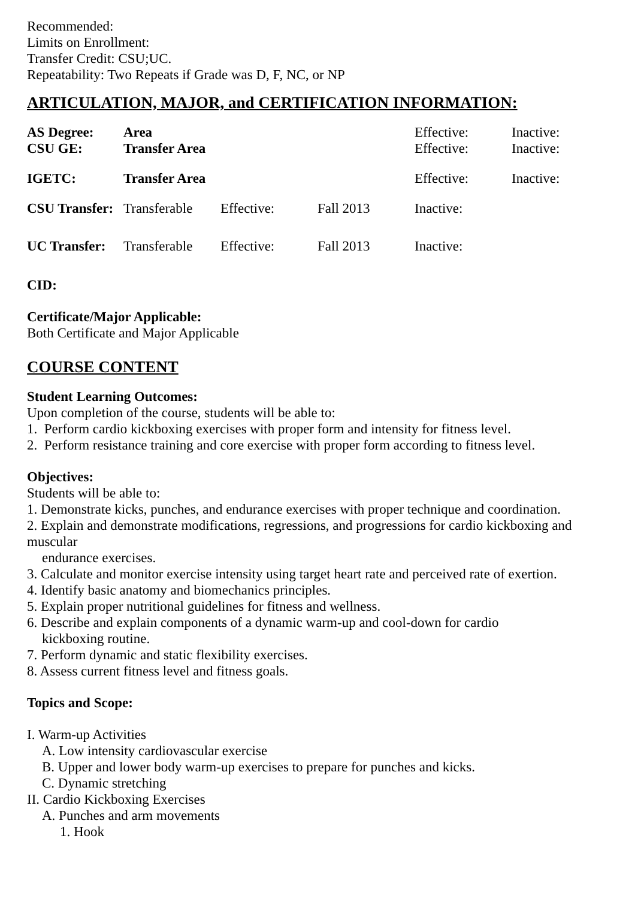Recommended:
Limits on Enrollment:
Transfer Credit: CSU;UC.
Repeatability: Two Repeats if Grade was D, F, NC, or NP
ARTICULATION, MAJOR, and CERTIFICATION INFORMATION:
| AS Degree: | Area | | | Effective: | Inactive: |
| CSU GE: | Transfer Area | | | Effective: | Inactive: |
| IGETC: | Transfer Area | | | Effective: | Inactive: |
| CSU Transfer: | Transferable | Effective: | Fall 2013 | Inactive: | |
| UC Transfer: | Transferable | Effective: | Fall 2013 | Inactive: | |
CID:
Certificate/Major Applicable:
Both Certificate and Major Applicable
COURSE CONTENT
Student Learning Outcomes:
Upon completion of the course, students will be able to:
1. Perform cardio kickboxing exercises with proper form and intensity for fitness level.
2. Perform resistance training and core exercise with proper form according to fitness level.
Objectives:
Students will be able to:
1. Demonstrate kicks, punches, and endurance exercises with proper technique and coordination.
2. Explain and demonstrate modifications, regressions, and progressions for cardio kickboxing and muscular
endurance exercises.
3. Calculate and monitor exercise intensity using target heart rate and perceived rate of exertion.
4. Identify basic anatomy and biomechanics principles.
5. Explain proper nutritional guidelines for fitness and wellness.
6. Describe and explain components of a dynamic warm-up and cool-down for cardio
kickboxing routine.
7. Perform dynamic and static flexibility exercises.
8. Assess current fitness level and fitness goals.
Topics and Scope:
I. Warm-up Activities
A. Low intensity cardiovascular exercise
B. Upper and lower body warm-up exercises to prepare for punches and kicks.
C. Dynamic stretching
II. Cardio Kickboxing Exercises
A. Punches and arm movements
1. Hook